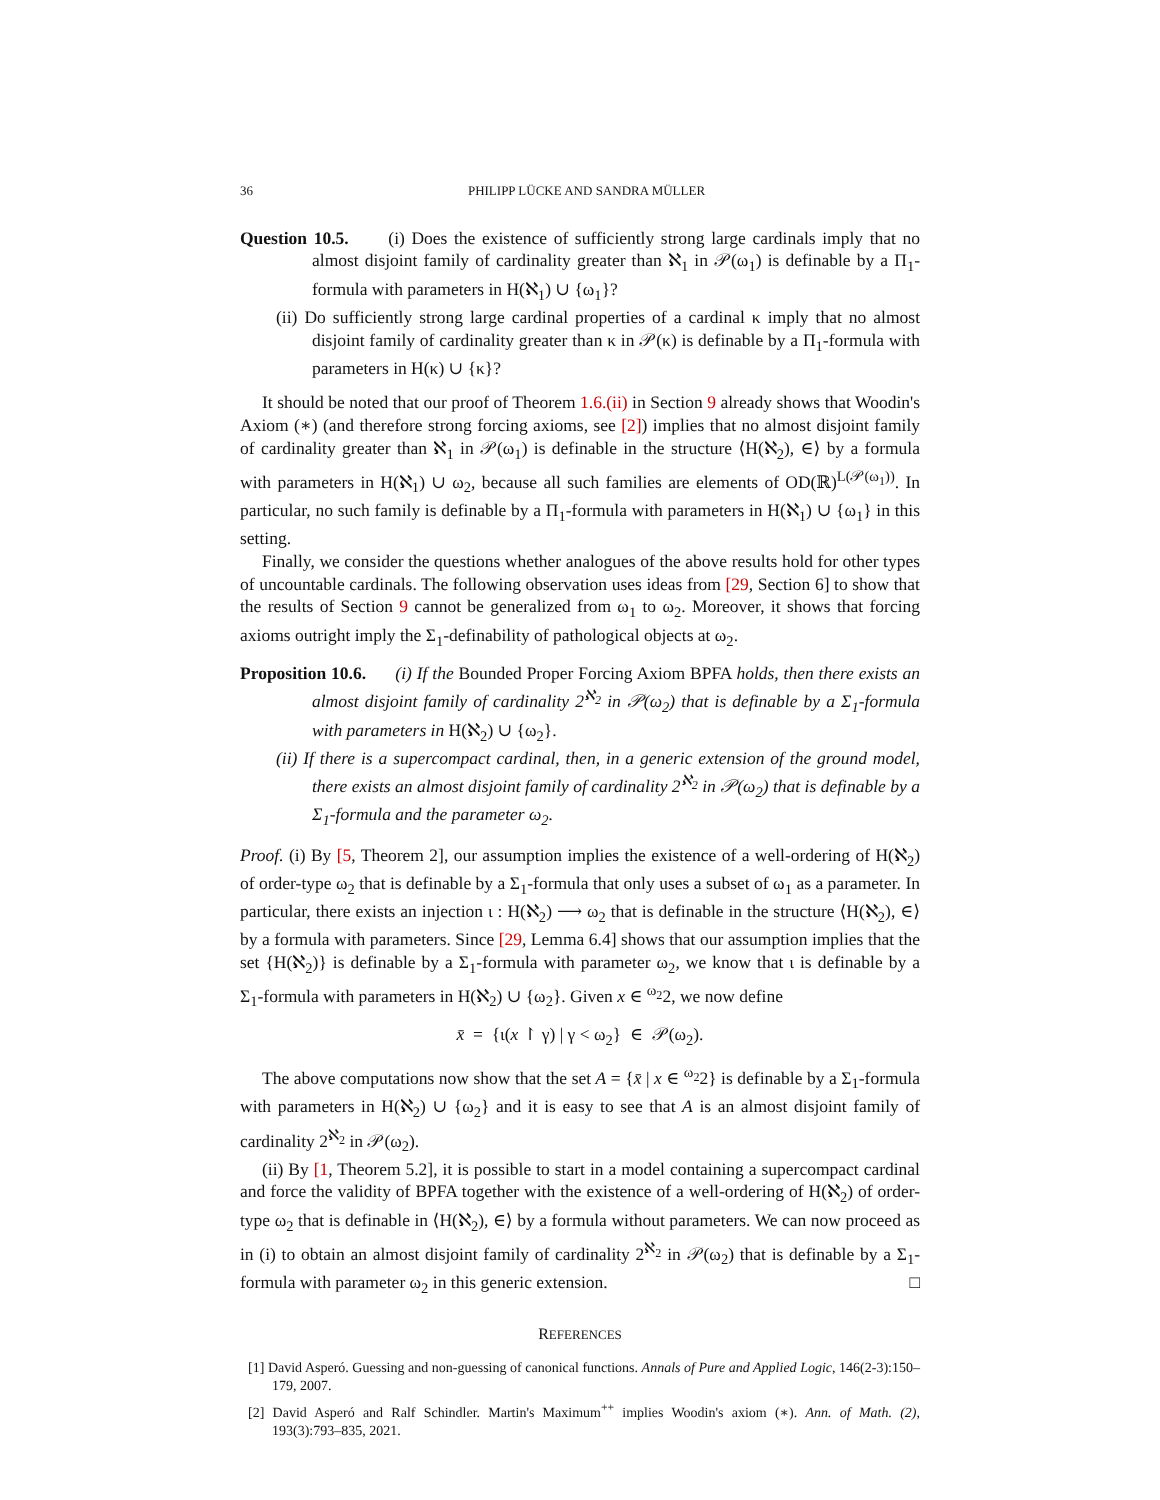36 PHILIPP LÜCKE AND SANDRA MÜLLER
Question 10.5. (i) Does the existence of sufficiently strong large cardinals imply that no almost disjoint family of cardinality greater than ℵ<sub>1</sub> in 𝒫(ω<sub>1</sub>) is definable by a Π<sub>1</sub>-formula with parameters in H(ℵ<sub>1</sub>) ∪ {ω<sub>1</sub>}?
(ii) Do sufficiently strong large cardinal properties of a cardinal κ imply that no almost disjoint family of cardinality greater than κ in 𝒫(κ) is definable by a Π<sub>1</sub>-formula with parameters in H(κ) ∪ {κ}?
It should be noted that our proof of Theorem 1.6.(ii) in Section 9 already shows that Woodin's Axiom (∗) (and therefore strong forcing axioms, see [2]) implies that no almost disjoint family of cardinality greater than ℵ<sub>1</sub> in 𝒫(ω<sub>1</sub>) is definable in the structure ⟨H(ℵ<sub>2</sub>), ∈⟩ by a formula with parameters in H(ℵ<sub>1</sub>) ∪ ω<sub>2</sub>, because all such families are elements of OD(ℝ)<sup>L(𝒫(ω<sub>1</sub>))</sup>. In particular, no such family is definable by a Π<sub>1</sub>-formula with parameters in H(ℵ<sub>1</sub>) ∪ {ω<sub>1</sub>} in this setting.
Finally, we consider the questions whether analogues of the above results hold for other types of uncountable cardinals. The following observation uses ideas from [29, Section 6] to show that the results of Section 9 cannot be generalized from ω<sub>1</sub> to ω<sub>2</sub>. Moreover, it shows that forcing axioms outright imply the Σ<sub>1</sub>-definability of pathological objects at ω<sub>2</sub>.
Proposition 10.6. (i) If the Bounded Proper Forcing Axiom BPFA holds, then there exists an almost disjoint family of cardinality 2<sup>ℵ<sub>2</sub></sup> in 𝒫(ω<sub>2</sub>) that is definable by a Σ<sub>1</sub>-formula with parameters in H(ℵ<sub>2</sub>) ∪ {ω<sub>2</sub>}.
(ii) If there is a supercompact cardinal, then, in a generic extension of the ground model, there exists an almost disjoint family of cardinality 2<sup>ℵ<sub>2</sub></sup> in 𝒫(ω<sub>2</sub>) that is definable by a Σ<sub>1</sub>-formula and the parameter ω<sub>2</sub>.
Proof. (i) By [5, Theorem 2], our assumption implies the existence of a well-ordering of H(ℵ<sub>2</sub>) of order-type ω<sub>2</sub> that is definable by a Σ<sub>1</sub>-formula that only uses a subset of ω<sub>1</sub> as a parameter. In particular, there exists an injection ι : H(ℵ<sub>2</sub>) ⟶ ω<sub>2</sub> that is definable in the structure ⟨H(ℵ<sub>2</sub>), ∈⟩ by a formula with parameters. Since [29, Lemma 6.4] shows that our assumption implies that the set {H(ℵ<sub>2</sub>)} is definable by a Σ<sub>1</sub>-formula with parameter ω<sub>2</sub>, we know that ι is definable by a Σ<sub>1</sub>-formula with parameters in H(ℵ<sub>2</sub>) ∪ {ω<sub>2</sub>}. Given x ∈ <sup>ω<sub>2</sub></sup>2, we now define
x̄ = {ι(x ↾ γ) | γ < ω<sub>2</sub>} ∈ 𝒫(ω<sub>2</sub>).
The above computations now show that the set A = {x̄ | x ∈ <sup>ω<sub>2</sub></sup>2} is definable by a Σ<sub>1</sub>-formula with parameters in H(ℵ<sub>2</sub>) ∪ {ω<sub>2</sub>} and it is easy to see that A is an almost disjoint family of cardinality 2<sup>ℵ<sub>2</sub></sup> in 𝒫(ω<sub>2</sub>).
(ii) By [1, Theorem 5.2], it is possible to start in a model containing a supercompact cardinal and force the validity of BPFA together with the existence of a well-ordering of H(ℵ<sub>2</sub>) of order-type ω<sub>2</sub> that is definable in ⟨H(ℵ<sub>2</sub>), ∈⟩ by a formula without parameters. We can now proceed as in (i) to obtain an almost disjoint family of cardinality 2<sup>ℵ<sub>2</sub></sup> in 𝒫(ω<sub>2</sub>) that is definable by a Σ<sub>1</sub>-formula with parameter ω<sub>2</sub> in this generic extension. □
REFERENCES
[1] David Asperó. Guessing and non-guessing of canonical functions. Annals of Pure and Applied Logic, 146(2-3):150–179, 2007.
[2] David Asperó and Ralf Schindler. Martin's Maximum<sup>++</sup> implies Woodin's axiom (∗). Ann. of Math. (2), 193(3):793–835, 2021.